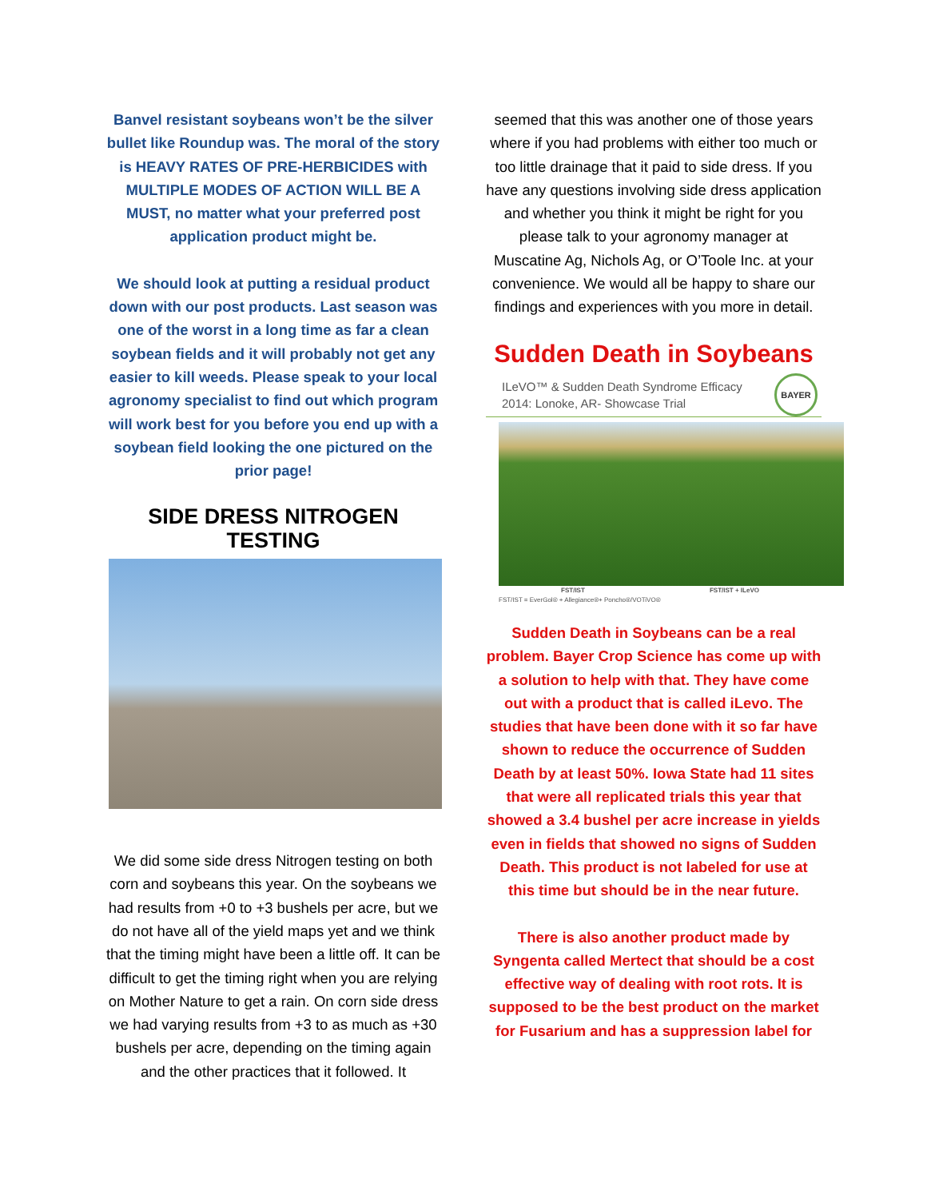Banvel resistant soybeans won’t be the silver bullet like Roundup was. The moral of the story is HEAVY RATES OF PRE-HERBICIDES with MULTIPLE MODES OF ACTION WILL BE A MUST, no matter what your preferred post application product might be.
We should look at putting a residual product down with our post products. Last season was one of the worst in a long time as far a clean soybean fields and it will probably not get any easier to kill weeds. Please speak to your local agronomy specialist to find out which program will work best for you before you end up with a soybean field looking the one pictured on the prior page!
SIDE DRESS NITROGEN TESTING
We did some side dress Nitrogen testing on both corn and soybeans this year. On the soybeans we had results from +0 to +3 bushels per acre, but we do not have all of the yield maps yet and we think that the timing might have been a little off. It can be difficult to get the timing right when you are relying on Mother Nature to get a rain. On corn side dress we had varying results from +3 to as much as +30 bushels per acre, depending on the timing again and the other practices that it followed. It
seemed that this was another one of those years where if you had problems with either too much or too little drainage that it paid to side dress. If you have any questions involving side dress application and whether you think it might be right for you please talk to your agronomy manager at Muscatine Ag, Nichols Ag, or O’Toole Inc. at your convenience. We would all be happy to share our findings and experiences with you more in detail.
Sudden Death in Soybeans
ILeVO™ & Sudden Death Syndrome Efficacy
2014: Lonoke, AR- Showcase Trial
BAYER
FST/IST FST/IST + ILeVO
FST/IST = EverGol® + Allegiance®+ Poncho®/VOTiVO®
Sudden Death in Soybeans can be a real problem. Bayer Crop Science has come up with a solution to help with that. They have come out with a product that is called iLevo. The studies that have been done with it so far have shown to reduce the occurrence of Sudden Death by at least 50%. Iowa State had 11 sites that were all replicated trials this year that showed a 3.4 bushel per acre increase in yields even in fields that showed no signs of Sudden Death. This product is not labeled for use at this time but should be in the near future.
There is also another product made by Syngenta called Mertect that should be a cost effective way of dealing with root rots. It is supposed to be the best product on the market for Fusarium and has a suppression label for